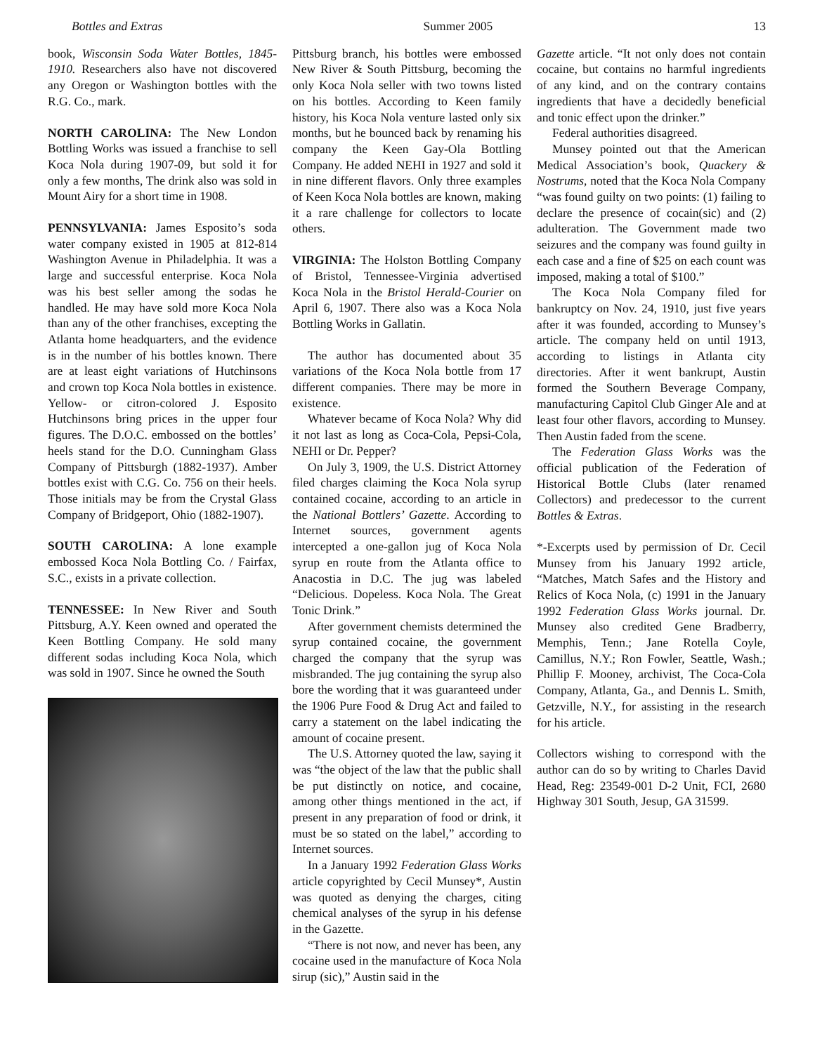Bottles and Extras Summer 2005 13
book, Wisconsin Soda Water Bottles, 1845-1910. Researchers also have not discovered any Oregon or Washington bottles with the R.G. Co., mark.
NORTH CAROLINA: The New London Bottling Works was issued a franchise to sell Koca Nola during 1907-09, but sold it for only a few months, The drink also was sold in Mount Airy for a short time in 1908.
PENNSYLVANIA: James Esposito’s soda water company existed in 1905 at 812-814 Washington Avenue in Philadelphia. It was a large and successful enterprise. Koca Nola was his best seller among the sodas he handled. He may have sold more Koca Nola than any of the other franchises, excepting the Atlanta home headquarters, and the evidence is in the number of his bottles known. There are at least eight variations of Hutchinsons and crown top Koca Nola bottles in existence. Yellow- or citron-colored J. Esposito Hutchinsons bring prices in the upper four figures. The D.O.C. embossed on the bottles’ heels stand for the D.O. Cunningham Glass Company of Pittsburgh (1882-1937). Amber bottles exist with C.G. Co. 756 on their heels. Those initials may be from the Crystal Glass Company of Bridgeport, Ohio (1882-1907).
SOUTH CAROLINA: A lone example embossed Koca Nola Bottling Co. / Fairfax, S.C., exists in a private collection.
TENNESSEE: In New River and South Pittsburg, A.Y. Keen owned and operated the Keen Bottling Company. He sold many different sodas including Koca Nola, which was sold in 1907. Since he owned the South
Pittsburg branch, his bottles were embossed New River & South Pittsburg, becoming the only Koca Nola seller with two towns listed on his bottles. According to Keen family history, his Koca Nola venture lasted only six months, but he bounced back by renaming his company the Keen Gay-Ola Bottling Company. He added NEHI in 1927 and sold it in nine different flavors. Only three examples of Keen Koca Nola bottles are known, making it a rare challenge for collectors to locate others.
VIRGINIA: The Holston Bottling Company of Bristol, Tennessee-Virginia advertised Koca Nola in the Bristol Herald-Courier on April 6, 1907. There also was a Koca Nola Bottling Works in Gallatin.
The author has documented about 35 variations of the Koca Nola bottle from 17 different companies. There may be more in existence.
Whatever became of Koca Nola? Why did it not last as long as Coca-Cola, Pepsi-Cola, NEHI or Dr. Pepper?
On July 3, 1909, the U.S. District Attorney filed charges claiming the Koca Nola syrup contained cocaine, according to an article in the National Bottlers’ Gazette. According to Internet sources, government agents intercepted a one-gallon jug of Koca Nola syrup en route from the Atlanta office to Anacostia in D.C. The jug was labeled “Delicious. Dopeless. Koca Nola. The Great Tonic Drink.”
After government chemists determined the syrup contained cocaine, the government charged the company that the syrup was misbranded. The jug containing the syrup also bore the wording that it was guaranteed under the 1906 Pure Food & Drug Act and failed to carry a statement on the label indicating the amount of cocaine present.
The U.S. Attorney quoted the law, saying it was “the object of the law that the public shall be put distinctly on notice, and cocaine, among other things mentioned in the act, if present in any preparation of food or drink, it must be so stated on the label,” according to Internet sources.
In a January 1992 Federation Glass Works article copyrighted by Cecil Munsey*, Austin was quoted as denying the charges, citing chemical analyses of the syrup in his defense in the Gazette.
“There is not now, and never has been, any cocaine used in the manufacture of Koca Nola sirup (sic),” Austin said in the
Gazette article. “It not only does not contain cocaine, but contains no harmful ingredients of any kind, and on the contrary contains ingredients that have a decidedly beneficial and tonic effect upon the drinker.”
Federal authorities disagreed.
Munsey pointed out that the American Medical Association’s book, Quackery & Nostrums, noted that the Koca Nola Company “was found guilty on two points: (1) failing to declare the presence of cocain(sic) and (2) adulteration. The Government made two seizures and the company was found guilty in each case and a fine of $25 on each count was imposed, making a total of $100.”
The Koca Nola Company filed for bankruptcy on Nov. 24, 1910, just five years after it was founded, according to Munsey’s article. The company held on until 1913, according to listings in Atlanta city directories. After it went bankrupt, Austin formed the Southern Beverage Company, manufacturing Capitol Club Ginger Ale and at least four other flavors, according to Munsey. Then Austin faded from the scene.
The Federation Glass Works was the official publication of the Federation of Historical Bottle Clubs (later renamed Collectors) and predecessor to the current Bottles & Extras.
*-Excerpts used by permission of Dr. Cecil Munsey from his January 1992 article, “Matches, Match Safes and the History and Relics of Koca Nola, (c) 1991 in the January 1992 Federation Glass Works journal. Dr. Munsey also credited Gene Bradberry, Memphis, Tenn.; Jane Rotella Coyle, Camillus, N.Y.; Ron Fowler, Seattle, Wash.; Phillip F. Mooney, archivist, The Coca-Cola Company, Atlanta, Ga., and Dennis L. Smith, Getzville, N.Y., for assisting in the research for his article.
Collectors wishing to correspond with the author can do so by writing to Charles David Head, Reg: 23549-001 D-2 Unit, FCI, 2680 Highway 301 South, Jesup, GA 31599.